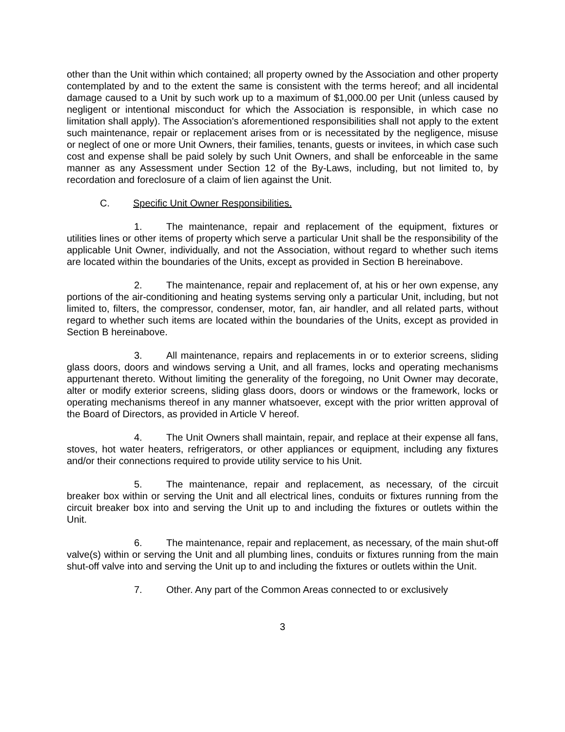other than the Unit within which contained; all property owned by the Association and other property contemplated by and to the extent the same is consistent with the terms hereof; and all incidental damage caused to a Unit by such work up to a maximum of $1,000.00 per Unit (unless caused by negligent or intentional misconduct for which the Association is responsible, in which case no limitation shall apply). The Association's aforementioned responsibilities shall not apply to the extent such maintenance, repair or replacement arises from or is necessitated by the negligence, misuse or neglect of one or more Unit Owners, their families, tenants, guests or invitees, in which case such cost and expense shall be paid solely by such Unit Owners, and shall be enforceable in the same manner as any Assessment under Section 12 of the By-Laws, including, but not limited to, by recordation and foreclosure of a claim of lien against the Unit.
C. Specific Unit Owner Responsibilities.
1. The maintenance, repair and replacement of the equipment, fixtures or utilities lines or other items of property which serve a particular Unit shall be the responsibility of the applicable Unit Owner, individually, and not the Association, without regard to whether such items are located within the boundaries of the Units, except as provided in Section B hereinabove.
2. The maintenance, repair and replacement of, at his or her own expense, any portions of the air-conditioning and heating systems serving only a particular Unit, including, but not limited to, filters, the compressor, condenser, motor, fan, air handler, and all related parts, without regard to whether such items are located within the boundaries of the Units, except as provided in Section B hereinabove.
3. All maintenance, repairs and replacements in or to exterior screens, sliding glass doors, doors and windows serving a Unit, and all frames, locks and operating mechanisms appurtenant thereto. Without limiting the generality of the foregoing, no Unit Owner may decorate, alter or modify exterior screens, sliding glass doors, doors or windows or the framework, locks or operating mechanisms thereof in any manner whatsoever, except with the prior written approval of the Board of Directors, as provided in Article V hereof.
4. The Unit Owners shall maintain, repair, and replace at their expense all fans, stoves, hot water heaters, refrigerators, or other appliances or equipment, including any fixtures and/or their connections required to provide utility service to his Unit.
5. The maintenance, repair and replacement, as necessary, of the circuit breaker box within or serving the Unit and all electrical lines, conduits or fixtures running from the circuit breaker box into and serving the Unit up to and including the fixtures or outlets within the Unit.
6. The maintenance, repair and replacement, as necessary, of the main shut-off valve(s) within or serving the Unit and all plumbing lines, conduits or fixtures running from the main shut-off valve into and serving the Unit up to and including the fixtures or outlets within the Unit.
7. Other. Any part of the Common Areas connected to or exclusively
3